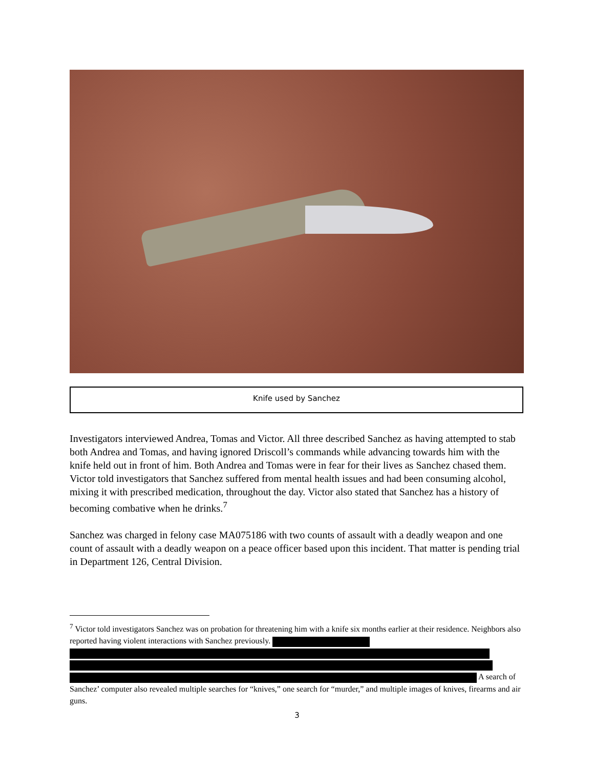Knife used by Sanchez
Investigators interviewed Andrea, Tomas and Victor. All three described Sanchez as having attempted to stab both Andrea and Tomas, and having ignored Driscoll’s commands while advancing towards him with the knife held out in front of him. Both Andrea and Tomas were in fear for their lives as Sanchez chased them. Victor told investigators that Sanchez suffered from mental health issues and had been consuming alcohol, mixing it with prescribed medication, throughout the day. Victor also stated that Sanchez has a history of becoming combative when he drinks.<sup>7</sup>
Sanchez was charged in felony case MA075186 with two counts of assault with a deadly weapon and one count of assault with a deadly weapon on a peace officer based upon this incident. That matter is pending trial in Department 126, Central Division.
<sup>7</sup> Victor told investigators Sanchez was on probation for threatening him with a knife six months earlier at their residence. Neighbors also reported having violent interactions with Sanchez previously.
A search of Sanchez’ computer also revealed multiple searches for “knives,” one search for “murder,” and multiple images of knives, firearms and air guns.
3